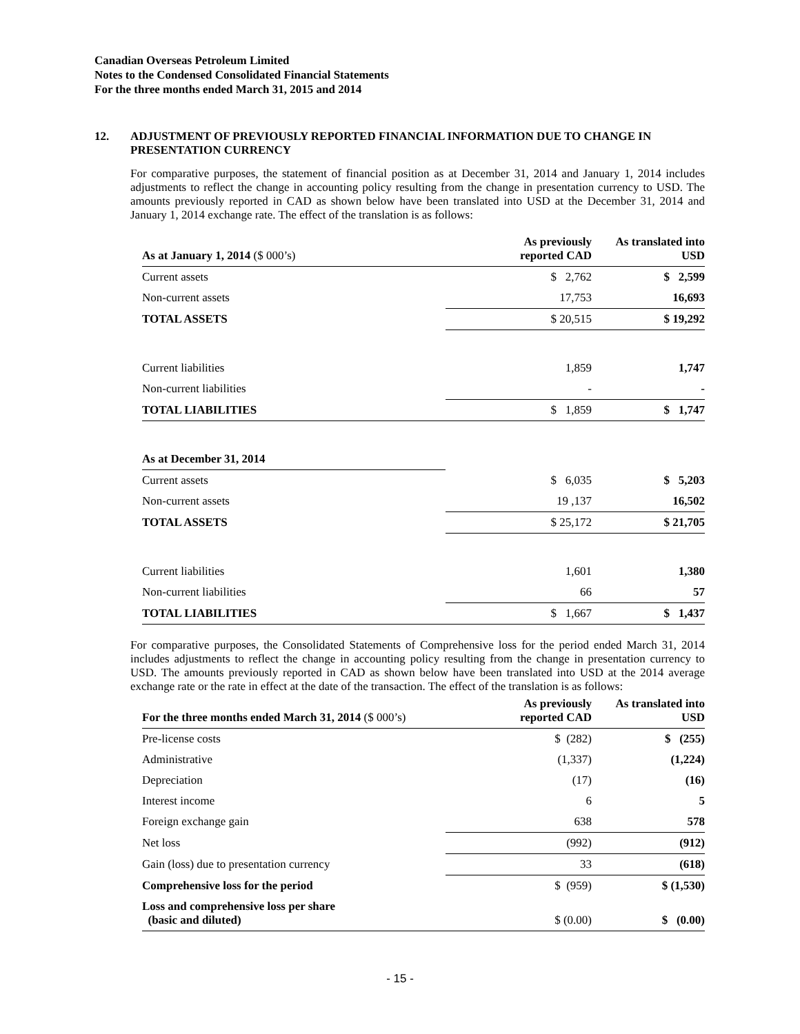Canadian Overseas Petroleum Limited
Notes to the Condensed Consolidated Financial Statements
For the three months ended March 31, 2015 and 2014
12. ADJUSTMENT OF PREVIOUSLY REPORTED FINANCIAL INFORMATION DUE TO CHANGE IN PRESENTATION CURRENCY
For comparative purposes, the statement of financial position as at December 31, 2014 and January 1, 2014 includes adjustments to reflect the change in accounting policy resulting from the change in presentation currency to USD. The amounts previously reported in CAD as shown below have been translated into USD at the December 31, 2014 and January 1, 2014 exchange rate. The effect of the translation is as follows:
| As at January 1, 2014 ($ 000’s) | As previously reported CAD | As translated into USD |
| --- | --- | --- |
| Current assets | $ 2,762 | $ 2,599 |
| Non-current assets | 17,753 | 16,693 |
| TOTAL ASSETS | $ 20,515 | $ 19,292 |
| Current liabilities | 1,859 | 1,747 |
| Non-current liabilities | - | - |
| TOTAL LIABILITIES | $ 1,859 | $ 1,747 |
| As at December 31, 2014 | | |
| Current assets | $ 6,035 | $ 5,203 |
| Non-current assets | 19 ,137 | 16,502 |
| TOTAL ASSETS | $ 25,172 | $ 21,705 |
| Current liabilities | 1,601 | 1,380 |
| Non-current liabilities | 66 | 57 |
| TOTAL LIABILITIES | $ 1,667 | $ 1,437 |
For comparative purposes, the Consolidated Statements of Comprehensive loss for the period ended March 31, 2014 includes adjustments to reflect the change in accounting policy resulting from the change in presentation currency to USD. The amounts previously reported in CAD as shown below have been translated into USD at the 2014 average exchange rate or the rate in effect at the date of the transaction. The effect of the translation is as follows:
| For the three months ended March 31, 2014 ($ 000’s) | As previously reported CAD | As translated into USD |
| --- | --- | --- |
| Pre-license costs | $ (282) | $ (255) |
| Administrative | (1,337) | (1,224) |
| Depreciation | (17) | (16) |
| Interest income | 6 | 5 |
| Foreign exchange gain | 638 | 578 |
| Net loss | (992) | (912) |
| Gain (loss) due to presentation currency | 33 | (618) |
| Comprehensive loss for the period | $ (959) | $ (1,530) |
| Loss and comprehensive loss per share (basic and diluted) | $ (0.00) | $ (0.00) |
- 15 -